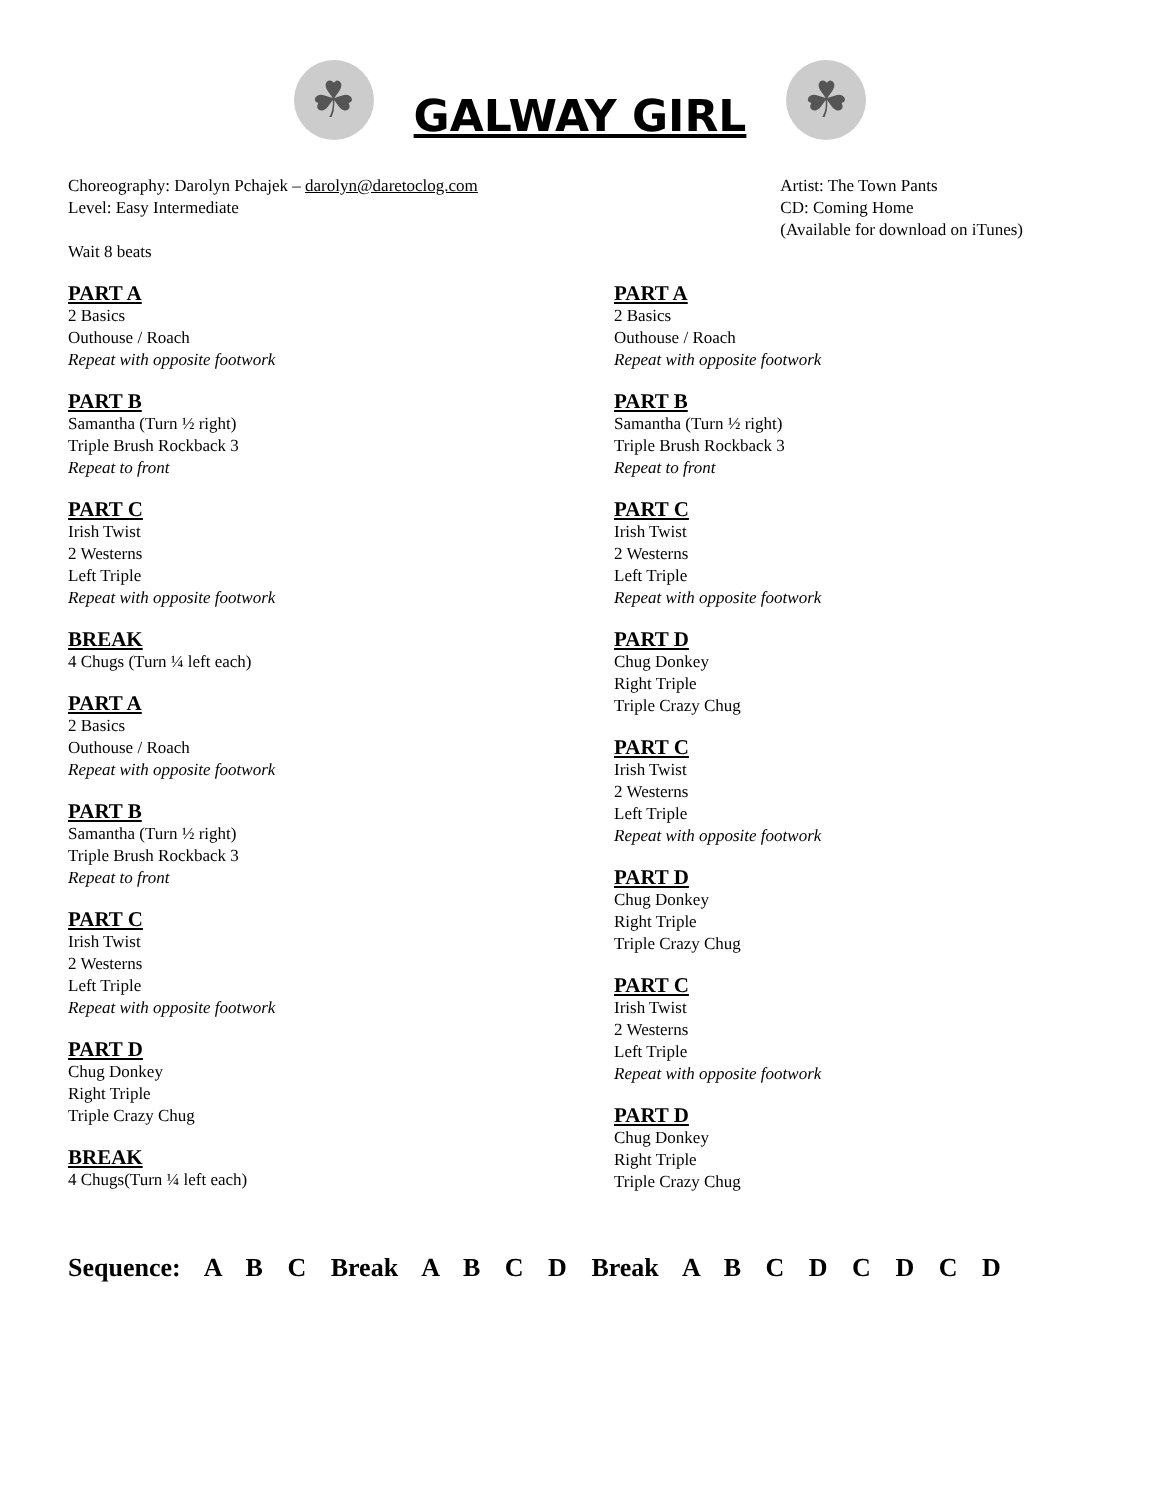☘
GALWAY GIRL
☘
Choreography: Darolyn Pchajek – darolyn@daretoclog.com
Level: Easy Intermediate
Wait 8 beats
Artist: The Town Pants
CD: Coming Home
(Available for download on iTunes)
PART A
2 Basics
Outhouse / Roach
Repeat with opposite footwork
PART B
Samantha (Turn ½ right)
Triple Brush Rockback 3
Repeat to front
PART C
Irish Twist
2 Westerns
Left Triple
Repeat with opposite footwork
BREAK
4 Chugs (Turn ¼ left each)
PART A
2 Basics
Outhouse / Roach
Repeat with opposite footwork
PART B
Samantha (Turn ½ right)
Triple Brush Rockback 3
Repeat to front
PART C
Irish Twist
2 Westerns
Left Triple
Repeat with opposite footwork
PART D
Chug Donkey
Right Triple
Triple Crazy Chug
BREAK
4 Chugs(Turn ¼ left each)
PART A
2 Basics
Outhouse / Roach
Repeat with opposite footwork
PART B
Samantha (Turn ½ right)
Triple Brush Rockback 3
Repeat to front
PART C
Irish Twist
2 Westerns
Left Triple
Repeat with opposite footwork
PART D
Chug Donkey
Right Triple
Triple Crazy Chug
PART C
Irish Twist
2 Westerns
Left Triple
Repeat with opposite footwork
PART D
Chug Donkey
Right Triple
Triple Crazy Chug
PART C
Irish Twist
2 Westerns
Left Triple
Repeat with opposite footwork
PART D
Chug Donkey
Right Triple
Triple Crazy Chug
Sequence: A B C Break A B C D Break A B C D C D C D